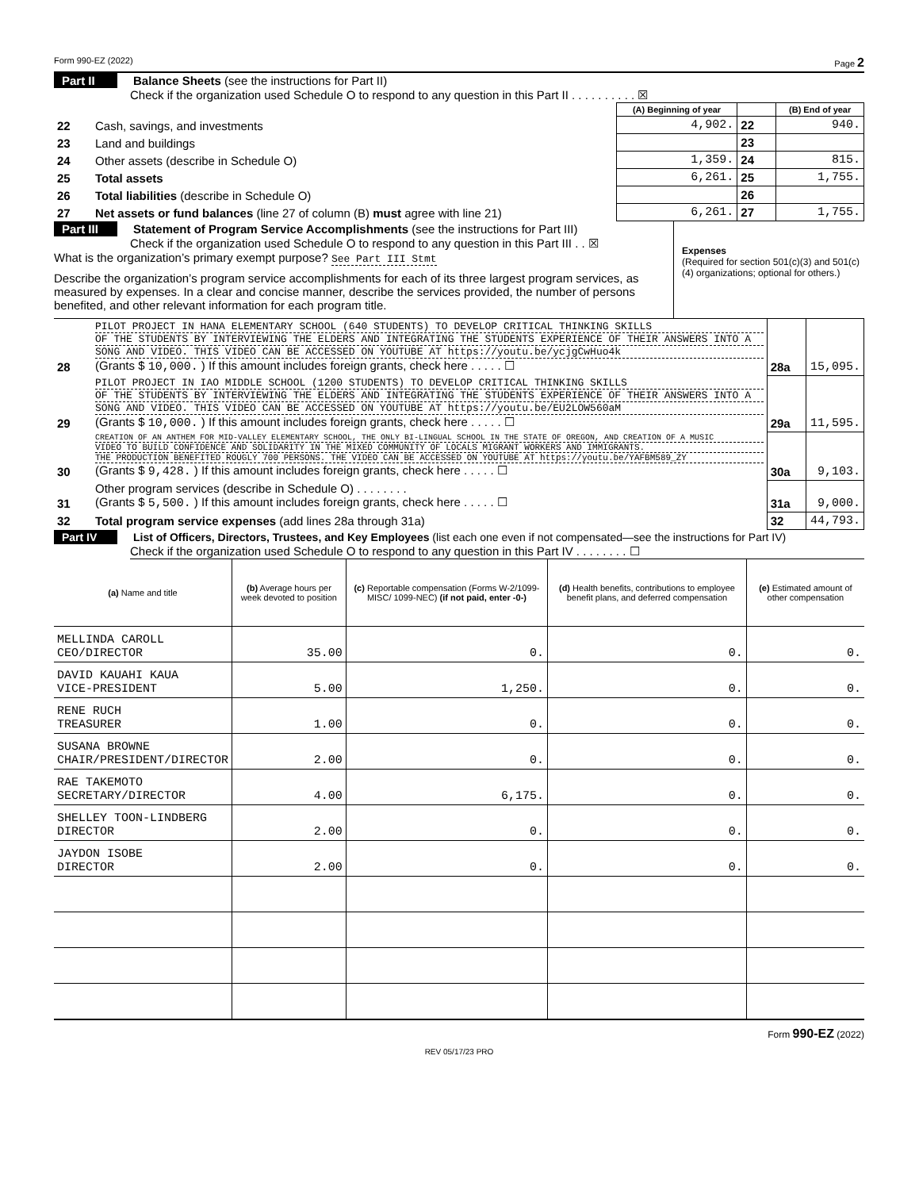Form 990-EZ (2022) Page 2
Part II Balance Sheets (see the instructions for Part II)
Check if the organization used Schedule O to respond to any question in this Part II . . . . . . . . . . ☒
| | | (A) Beginning of year | | (B) End of year |
| --- | --- | --- | --- | --- |
| 22 | Cash, savings, and investments | 4,902. | 22 | 940. |
| 23 | Land and buildings | | 23 | |
| 24 | Other assets (describe in Schedule O) | 1,359. | 24 | 815. |
| 25 | Total assets | 6,261. | 25 | 1,755. |
| 26 | Total liabilities (describe in Schedule O) | | 26 | |
| 27 | Net assets or fund balances (line 27 of column (B) must agree with line 21) | 6,261. | 27 | 1,755. |
Part III Statement of Program Service Accomplishments (see the instructions for Part III)
Check if the organization used Schedule O to respond to any question in this Part III . . ☒
What is the organization’s primary exempt purpose? See Part III Stmt
Describe the organization’s program service accomplishments for each of its three largest program services, as measured by expenses. In a clear and concise manner, describe the services provided, the number of persons benefited, and other relevant information for each program title.
Expenses
(Required for section 501(c)(3) and 501(c)(4) organizations; optional for others.)
| 28 | PILOT PROJECT IN HANA ELEMENTARY SCHOOL (640 STUDENTS) TO DEVELOP CRITICAL THINKING SKILLS OF THE STUDENTS BY INTERVIEWING THE ELDERS AND INTEGRATING THE STUDENTS EXPERIENCE OF THEIR ANSWERS INTO A SONG AND VIDEO. THIS VIDEO CAN BE ACCESSED ON YOUTUBE AT https://youtu.be/ycjgCwHuo4k (Grants $ 10,000. ) If this amount includes foreign grants, check here . . . . . ☐ | 28a | 15,095. |
| 29 | PILOT PROJECT IN IAO MIDDLE SCHOOL (1200 STUDENTS) TO DEVELOP CRITICAL THINKING SKILLS OF THE STUDENTS BY INTERVIEWING THE ELDERS AND INTEGRATING THE STUDENTS EXPERIENCE OF THEIR ANSWERS INTO A SONG AND VIDEO. THIS VIDEO CAN BE ACCESSED ON YOUTUBE AT https://youtu.be/EU2LOW560aM (Grants $ 10,000. ) If this amount includes foreign grants, check here . . . . . ☐ | 29a | 11,595. |
| 30 | CREATION OF AN ANTHEM FOR MID-VALLEY ELEMENTARY SCHOOL, THE ONLY BI-LINGUAL SCHOOL IN THE STATE OF OREGON, AND CREATION OF A MUSIC VIDEO TO BUILD CONFIDENCE AND SOLIDARITY IN THE MIXED COMMUNITY OF LOCALS MIGRANT WORKERS AND IMMIGRANTS. THE PRODUCTION BENEFITED ROUGLY 700 PERSONS. THE VIDEO CAN BE ACCESSED ON YOUTUBE AT https://youtu.be/YAFBM589_ZY (Grants $ 9,428. ) If this amount includes foreign grants, check here . . . . . ☐ | 30a | 9,103. |
| 31 | Other program services (describe in Schedule O) . . . . . . . . (Grants $ 5,500. ) If this amount includes foreign grants, check here . . . . . ☐ | 31a | 9,000. |
| 32 | Total program service expenses (add lines 28a through 31a) | 32 | 44,793. |
Part IV List of Officers, Directors, Trustees, and Key Employees (list each one even if not compensated—see the instructions for Part IV)
Check if the organization used Schedule O to respond to any question in this Part IV . . . . . . . . ☐
| (a) Name and title | (b) Average hours per week devoted to position | (c) Reportable compensation (Forms W-2/1099-MISC/ 1099-NEC) (if not paid, enter -0-) | (d) Health benefits, contributions to employee benefit plans, and deferred compensation | (e) Estimated amount of other compensation |
| MELLINDA CAROLL CEO/DIRECTOR | 35.00 | 0. | 0. | 0. |
| DAVID KAUAHI KAUA VICE-PRESIDENT | 5.00 | 1,250. | 0. | 0. |
| RENE RUCH TREASURER | 1.00 | 0. | 0. | 0. |
| SUSANA BROWNE CHAIR/PRESIDENT/DIRECTOR | 2.00 | 0. | 0. | 0. |
| RAE TAKEMOTO SECRETARY/DIRECTOR | 4.00 | 6,175. | 0. | 0. |
| SHELLEY TOON-LINDBERG DIRECTOR | 2.00 | 0. | 0. | 0. |
| JAYDON ISOBE DIRECTOR | 2.00 | 0. | 0. | 0. |
Form 990-EZ (2022)
REV 05/17/23 PRO